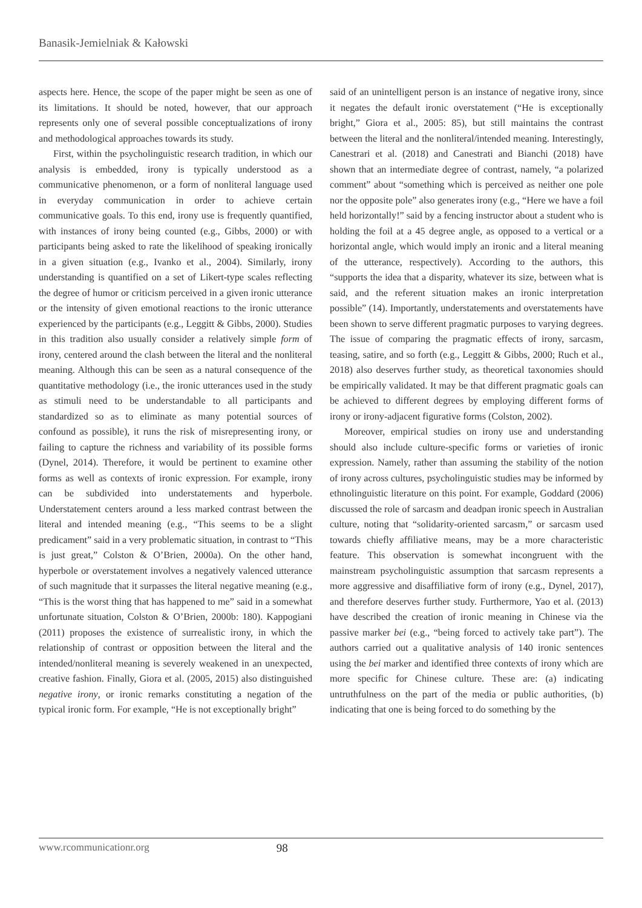Banasik-Jemielniak & Kałowski
aspects here. Hence, the scope of the paper might be seen as one of its limitations. It should be noted, however, that our approach represents only one of several possible conceptualizations of irony and methodological approaches towards its study.
First, within the psycholinguistic research tradition, in which our analysis is embedded, irony is typically understood as a communicative phenomenon, or a form of nonliteral language used in everyday communication in order to achieve certain communicative goals. To this end, irony use is frequently quantified, with instances of irony being counted (e.g., Gibbs, 2000) or with participants being asked to rate the likelihood of speaking ironically in a given situation (e.g., Ivanko et al., 2004). Similarly, irony understanding is quantified on a set of Likert-type scales reflecting the degree of humor or criticism perceived in a given ironic utterance or the intensity of given emotional reactions to the ironic utterance experienced by the participants (e.g., Leggitt & Gibbs, 2000). Studies in this tradition also usually consider a relatively simple form of irony, centered around the clash between the literal and the nonliteral meaning. Although this can be seen as a natural consequence of the quantitative methodology (i.e., the ironic utterances used in the study as stimuli need to be understandable to all participants and standardized so as to eliminate as many potential sources of confound as possible), it runs the risk of misrepresenting irony, or failing to capture the richness and variability of its possible forms (Dynel, 2014). Therefore, it would be pertinent to examine other forms as well as contexts of ironic expression. For example, irony can be subdivided into understatements and hyperbole. Understatement centers around a less marked contrast between the literal and intended meaning (e.g., “This seems to be a slight predicament” said in a very problematic situation, in contrast to “This is just great,” Colston & O’Brien, 2000a). On the other hand, hyperbole or overstatement involves a negatively valenced utterance of such magnitude that it surpasses the literal negative meaning (e.g., “This is the worst thing that has happened to me” said in a somewhat unfortunate situation, Colston & O’Brien, 2000b: 180). Kappogiani (2011) proposes the existence of surrealistic irony, in which the relationship of contrast or opposition between the literal and the intended/nonliteral meaning is severely weakened in an unexpected, creative fashion. Finally, Giora et al. (2005, 2015) also distinguished negative irony, or ironic remarks constituting a negation of the typical ironic form. For example, “He is not exceptionally bright”
said of an unintelligent person is an instance of negative irony, since it negates the default ironic overstatement (“He is exceptionally bright,” Giora et al., 2005: 85), but still maintains the contrast between the literal and the nonliteral/intended meaning. Interestingly, Canestrari et al. (2018) and Canestrati and Bianchi (2018) have shown that an intermediate degree of contrast, namely, “a polarized comment” about “something which is perceived as neither one pole nor the opposite pole” also generates irony (e.g., “Here we have a foil held horizontally!” said by a fencing instructor about a student who is holding the foil at a 45 degree angle, as opposed to a vertical or a horizontal angle, which would imply an ironic and a literal meaning of the utterance, respectively). According to the authors, this “supports the idea that a disparity, whatever its size, between what is said, and the referent situation makes an ironic interpretation possible” (14). Importantly, understatements and overstatements have been shown to serve different pragmatic purposes to varying degrees. The issue of comparing the pragmatic effects of irony, sarcasm, teasing, satire, and so forth (e.g., Leggitt & Gibbs, 2000; Ruch et al., 2018) also deserves further study, as theoretical taxonomies should be empirically validated. It may be that different pragmatic goals can be achieved to different degrees by employing different forms of irony or irony-adjacent figurative forms (Colston, 2002).
Moreover, empirical studies on irony use and understanding should also include culture-specific forms or varieties of ironic expression. Namely, rather than assuming the stability of the notion of irony across cultures, psycholinguistic studies may be informed by ethnolinguistic literature on this point. For example, Goddard (2006) discussed the role of sarcasm and deadpan ironic speech in Australian culture, noting that “solidarity-oriented sarcasm,” or sarcasm used towards chiefly affiliative means, may be a more characteristic feature. This observation is somewhat incongruent with the mainstream psycholinguistic assumption that sarcasm represents a more aggressive and disaffiliative form of irony (e.g., Dynel, 2017), and therefore deserves further study. Furthermore, Yao et al. (2013) have described the creation of ironic meaning in Chinese via the passive marker bei (e.g., “being forced to actively take part”). The authors carried out a qualitative analysis of 140 ironic sentences using the bei marker and identified three contexts of irony which are more specific for Chinese culture. These are: (a) indicating untruthfulness on the part of the media or public authorities, (b) indicating that one is being forced to do something by the
www.rcommunicationr.org 98